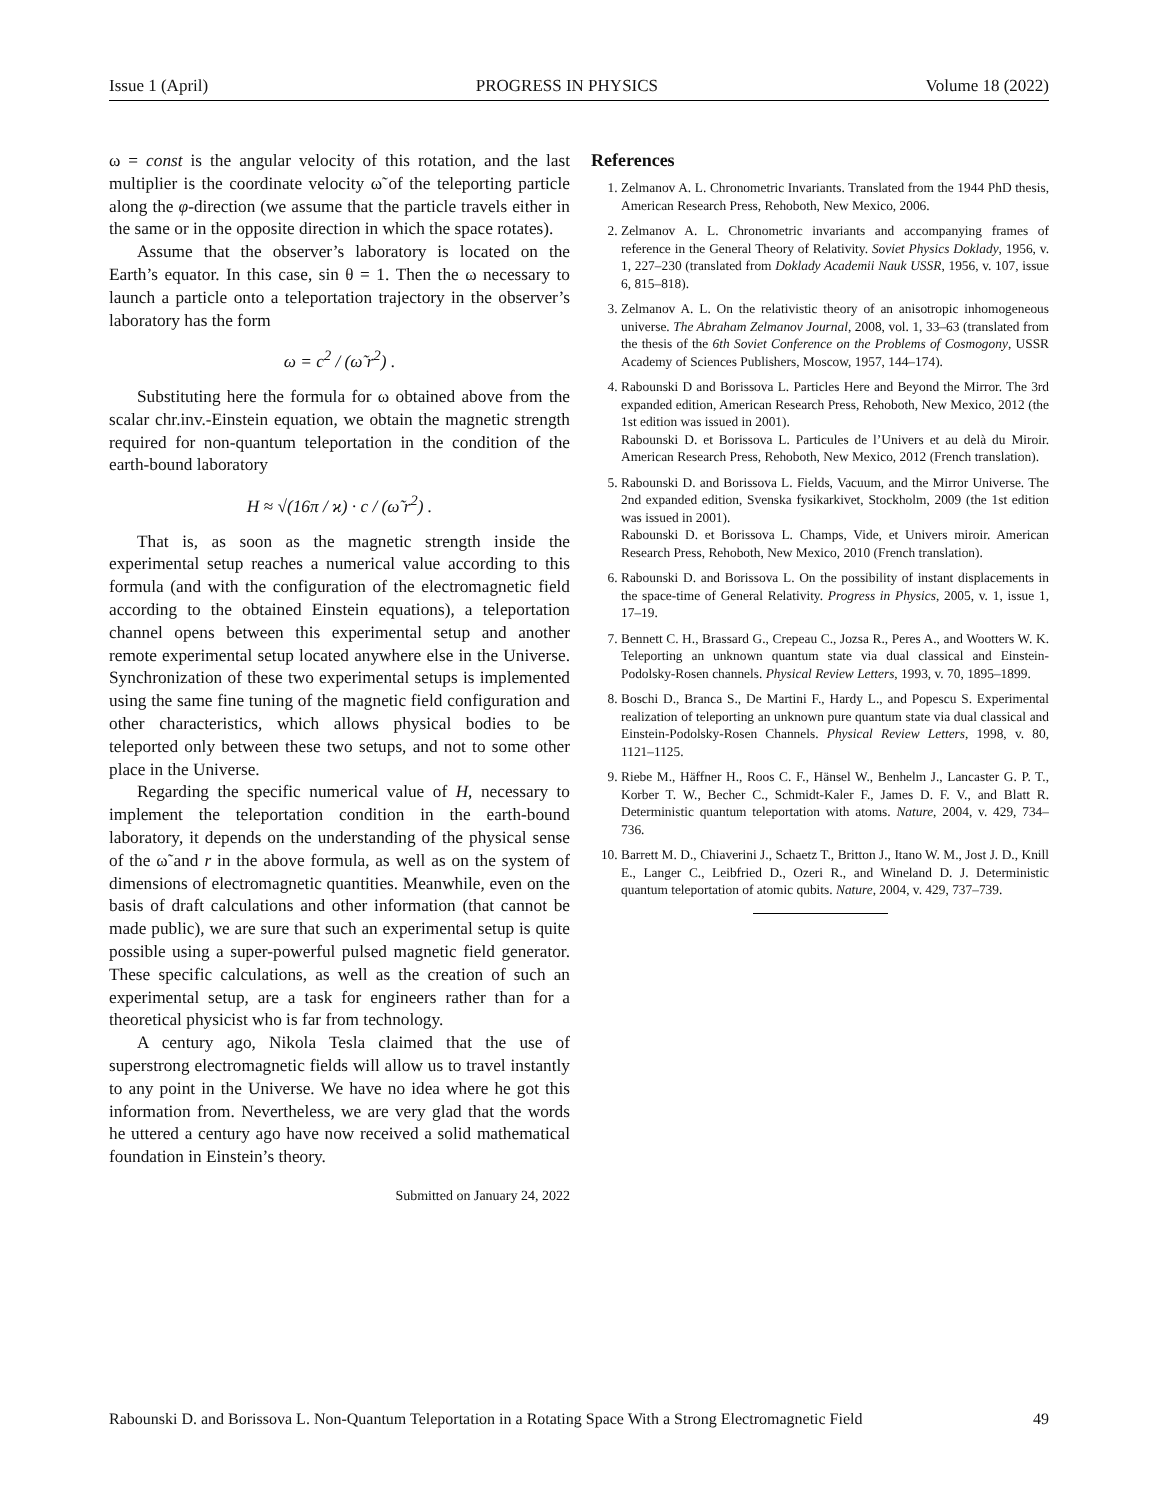Issue 1 (April) PROGRESS IN PHYSICS Volume 18 (2022)
ω = const is the angular velocity of this rotation, and the last multiplier is the coordinate velocity ω̃ of the teleporting particle along the φ-direction (we assume that the particle travels either in the same or in the opposite direction in which the space rotates).
Assume that the observer’s laboratory is located on the Earth’s equator. In this case, sin θ = 1. Then the ω necessary to launch a particle onto a teleportation trajectory in the observer’s laboratory has the form
ω = c<sup>2</sup> / (ω̃ r<sup>2</sup>) .
Substituting here the formula for ω obtained above from the scalar chr.inv.-Einstein equation, we obtain the magnetic strength required for non-quantum teleportation in the condition of the earth-bound laboratory
H ≈ √(16π / ϰ) · c / (ω̃ r<sup>2</sup>) .
That is, as soon as the magnetic strength inside the experimental setup reaches a numerical value according to this formula (and with the configuration of the electromagnetic field according to the obtained Einstein equations), a teleportation channel opens between this experimental setup and another remote experimental setup located anywhere else in the Universe. Synchronization of these two experimental setups is implemented using the same fine tuning of the magnetic field configuration and other characteristics, which allows physical bodies to be teleported only between these two setups, and not to some other place in the Universe.
Regarding the specific numerical value of H, necessary to implement the teleportation condition in the earth-bound laboratory, it depends on the understanding of the physical sense of the ω̃ and r in the above formula, as well as on the system of dimensions of electromagnetic quantities. Meanwhile, even on the basis of draft calculations and other information (that cannot be made public), we are sure that such an experimental setup is quite possible using a super-powerful pulsed magnetic field generator. These specific calculations, as well as the creation of such an experimental setup, are a task for engineers rather than for a theoretical physicist who is far from technology.
A century ago, Nikola Tesla claimed that the use of superstrong electromagnetic fields will allow us to travel instantly to any point in the Universe. We have no idea where he got this information from. Nevertheless, we are very glad that the words he uttered a century ago have now received a solid mathematical foundation in Einstein’s theory.
Submitted on January 24, 2022
References
1. Zelmanov A. L. Chronometric Invariants. Translated from the 1944 PhD thesis, American Research Press, Rehoboth, New Mexico, 2006.
2. Zelmanov A. L. Chronometric invariants and accompanying frames of reference in the General Theory of Relativity. Soviet Physics Doklady, 1956, v. 1, 227–230 (translated from Doklady Academii Nauk USSR, 1956, v. 107, issue 6, 815–818).
3. Zelmanov A. L. On the relativistic theory of an anisotropic inhomogeneous universe. The Abraham Zelmanov Journal, 2008, vol. 1, 33–63 (translated from the thesis of the 6th Soviet Conference on the Problems of Cosmogony, USSR Academy of Sciences Publishers, Moscow, 1957, 144–174).
4. Rabounski D and Borissova L. Particles Here and Beyond the Mirror. The 3rd expanded edition, American Research Press, Rehoboth, New Mexico, 2012 (the 1st edition was issued in 2001).
Rabounski D. et Borissova L. Particules de l’Univers et au delà du Miroir. American Research Press, Rehoboth, New Mexico, 2012 (French translation).
5. Rabounski D. and Borissova L. Fields, Vacuum, and the Mirror Universe. The 2nd expanded edition, Svenska fysikarkivet, Stockholm, 2009 (the 1st edition was issued in 2001).
Rabounski D. et Borissova L. Champs, Vide, et Univers miroir. American Research Press, Rehoboth, New Mexico, 2010 (French translation).
6. Rabounski D. and Borissova L. On the possibility of instant displacements in the space-time of General Relativity. Progress in Physics, 2005, v. 1, issue 1, 17–19.
7. Bennett C. H., Brassard G., Crepeau C., Jozsa R., Peres A., and Wootters W. K. Teleporting an unknown quantum state via dual classical and Einstein-Podolsky-Rosen channels. Physical Review Letters, 1993, v. 70, 1895–1899.
8. Boschi D., Branca S., De Martini F., Hardy L., and Popescu S. Experimental realization of teleporting an unknown pure quantum state via dual classical and Einstein-Podolsky-Rosen Channels. Physical Review Letters, 1998, v. 80, 1121–1125.
9. Riebe M., Häffner H., Roos C. F., Hänsel W., Benhelm J., Lancaster G. P. T., Korber T. W., Becher C., Schmidt-Kaler F., James D. F. V., and Blatt R. Deterministic quantum teleportation with atoms. Nature, 2004, v. 429, 734–736.
10. Barrett M. D., Chiaverini J., Schaetz T., Britton J., Itano W. M., Jost J. D., Knill E., Langer C., Leibfried D., Ozeri R., and Wineland D. J. Deterministic quantum teleportation of atomic qubits. Nature, 2004, v. 429, 737–739.
Rabounski D. and Borissova L. Non-Quantum Teleportation in a Rotating Space With a Strong Electromagnetic Field 49